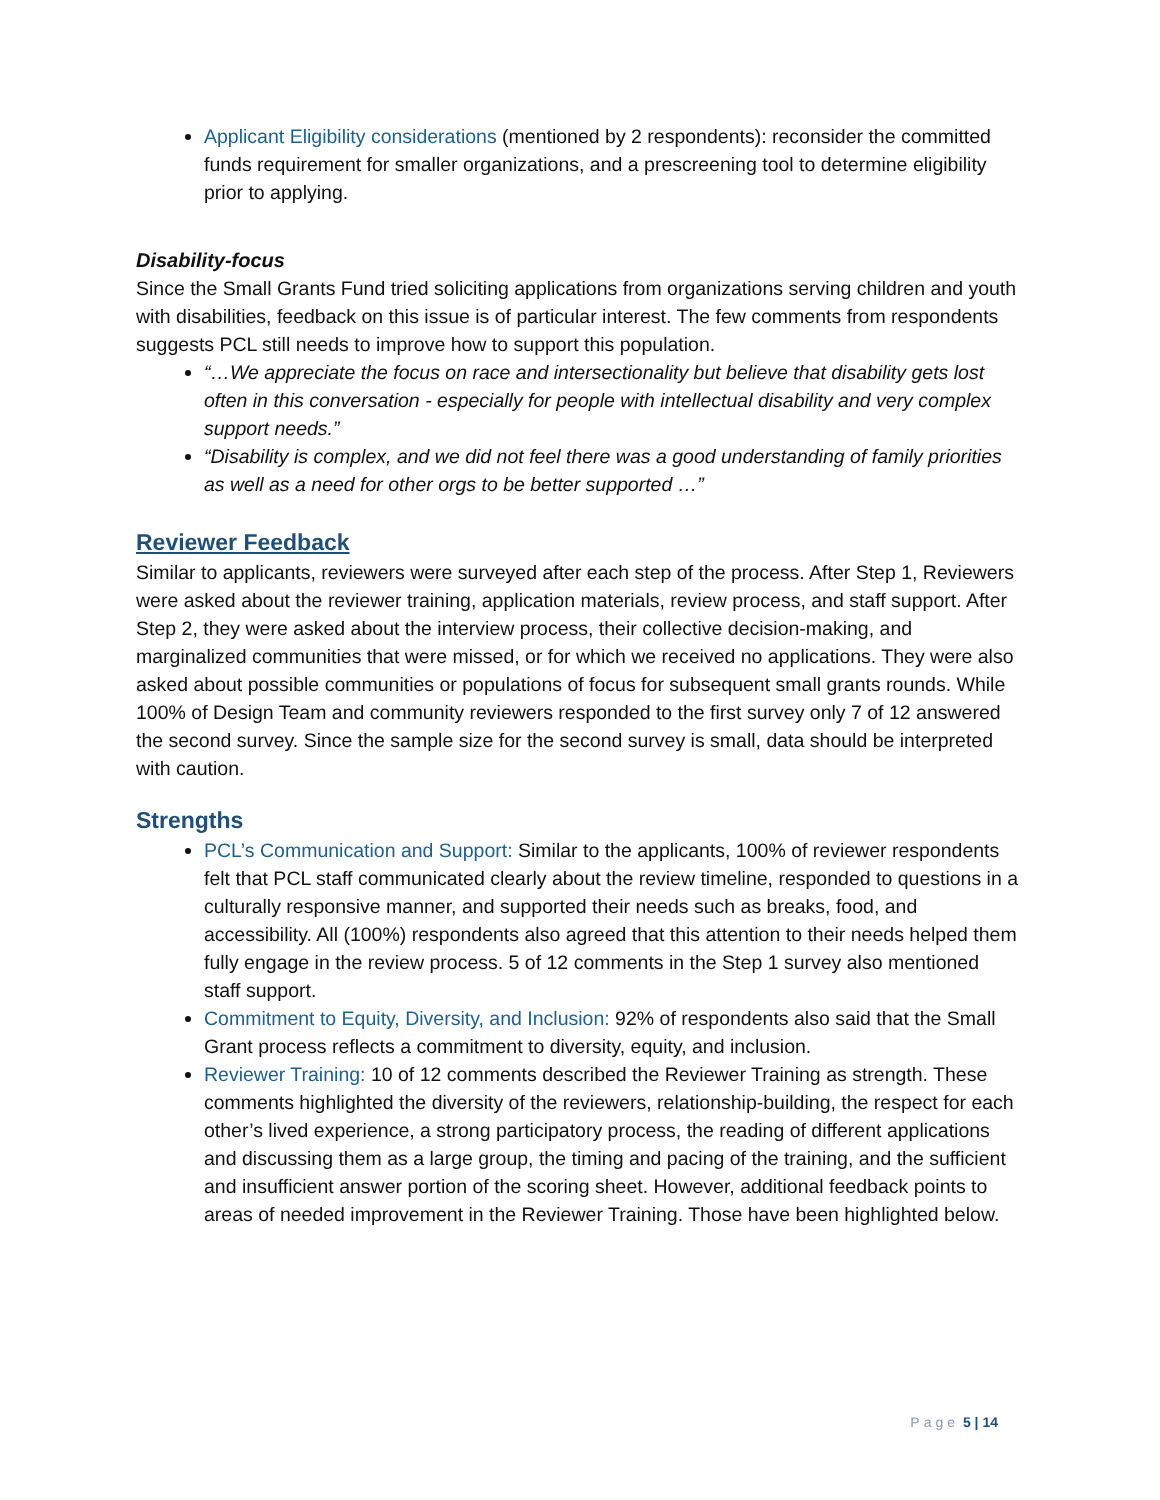Applicant Eligibility considerations (mentioned by 2 respondents): reconsider the committed funds requirement for smaller organizations, and a prescreening tool to determine eligibility prior to applying.
Disability-focus
Since the Small Grants Fund tried soliciting applications from organizations serving children and youth with disabilities, feedback on this issue is of particular interest. The few comments from respondents suggests PCL still needs to improve how to support this population.
“…We appreciate the focus on race and intersectionality but believe that disability gets lost often in this conversation - especially for people with intellectual disability and very complex support needs.”
“Disability is complex, and we did not feel there was a good understanding of family priorities as well as a need for other orgs to be better supported …”
Reviewer Feedback
Similar to applicants, reviewers were surveyed after each step of the process. After Step 1, Reviewers were asked about the reviewer training, application materials, review process, and staff support. After Step 2, they were asked about the interview process, their collective decision-making, and marginalized communities that were missed, or for which we received no applications. They were also asked about possible communities or populations of focus for subsequent small grants rounds. While 100% of Design Team and community reviewers responded to the first survey only 7 of 12 answered the second survey. Since the sample size for the second survey is small, data should be interpreted with caution.
Strengths
PCL’s Communication and Support: Similar to the applicants, 100% of reviewer respondents felt that PCL staff communicated clearly about the review timeline, responded to questions in a culturally responsive manner, and supported their needs such as breaks, food, and accessibility. All (100%) respondents also agreed that this attention to their needs helped them fully engage in the review process. 5 of 12 comments in the Step 1 survey also mentioned staff support.
Commitment to Equity, Diversity, and Inclusion: 92% of respondents also said that the Small Grant process reflects a commitment to diversity, equity, and inclusion.
Reviewer Training: 10 of 12 comments described the Reviewer Training as strength. These comments highlighted the diversity of the reviewers, relationship-building, the respect for each other’s lived experience, a strong participatory process, the reading of different applications and discussing them as a large group, the timing and pacing of the training, and the sufficient and insufficient answer portion of the scoring sheet. However, additional feedback points to areas of needed improvement in the Reviewer Training. Those have been highlighted below.
Page 5 | 14